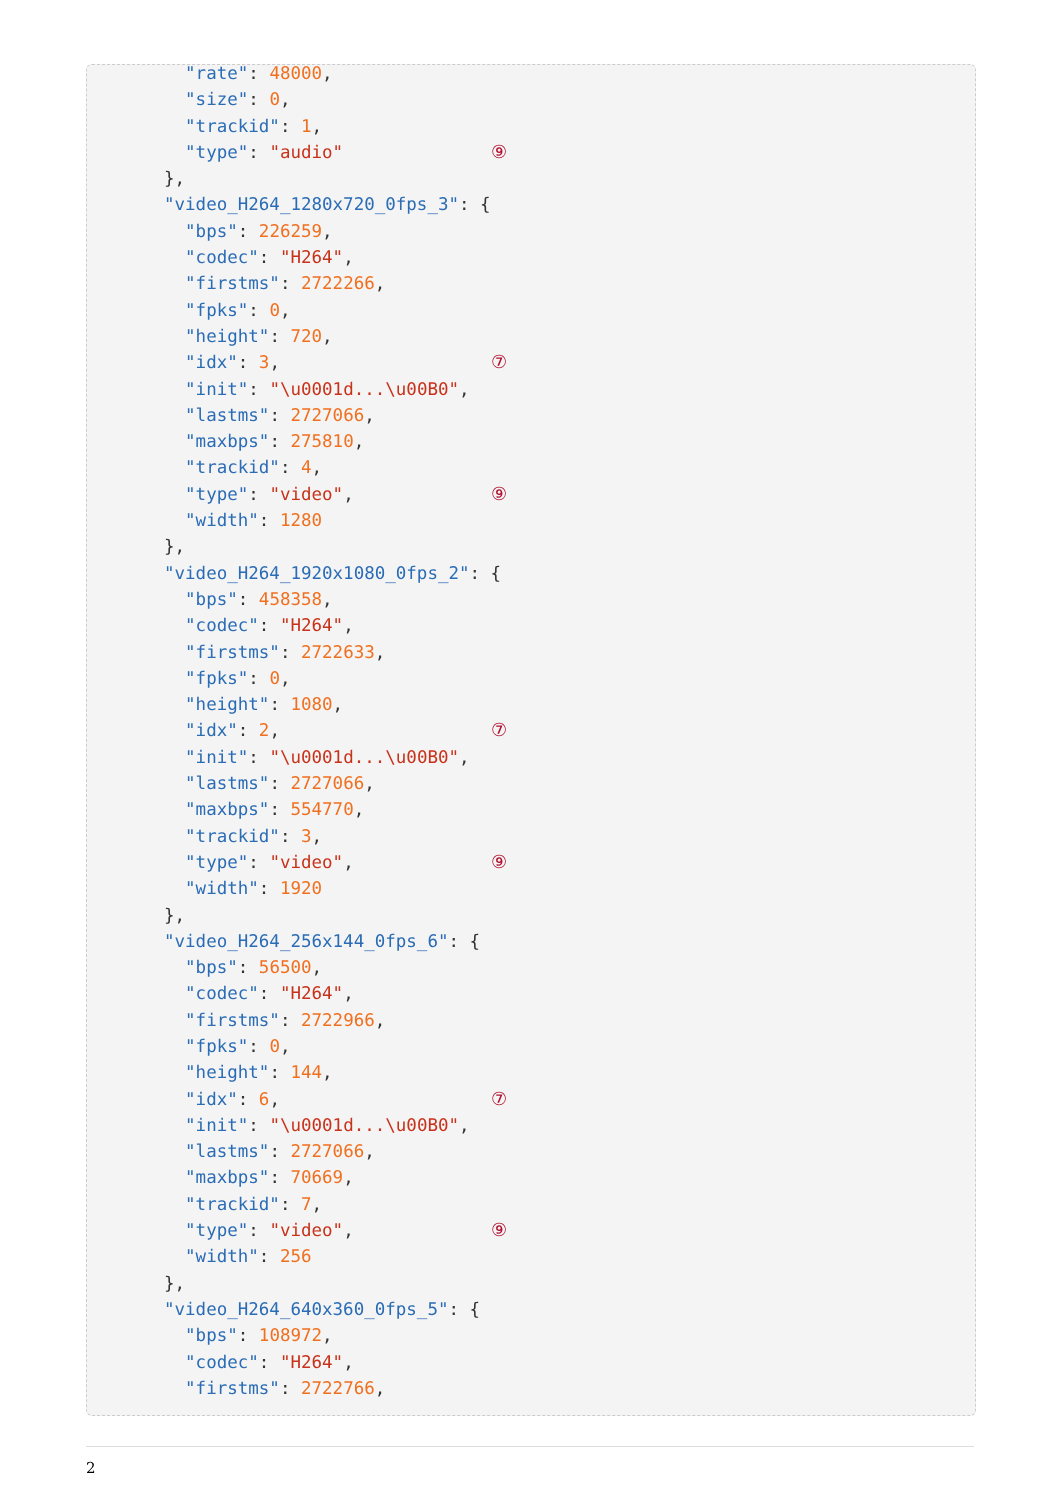"rate": 48000,
  "size": 0,
  "trackid": 1,
  "type": "audio"              ⑨
},
"video_H264_1280x720_0fps_3": {
  "bps": 226259,
  "codec": "H264",
  "firstms": 2722266,
  "fpks": 0,
  "height": 720,
  "idx": 3,                    ⑦
  "init": "\u0001d...\u00B0",
  "lastms": 2727066,
  "maxbps": 275810,
  "trackid": 4,
  "type": "video",             ⑨
  "width": 1280
},
"video_H264_1920x1080_0fps_2": {
  "bps": 458358,
  "codec": "H264",
  "firstms": 2722633,
  "fpks": 0,
  "height": 1080,
  "idx": 2,                    ⑦
  "init": "\u0001d...\u00B0",
  "lastms": 2727066,
  "maxbps": 554770,
  "trackid": 3,
  "type": "video",             ⑨
  "width": 1920
},
"video_H264_256x144_0fps_6": {
  "bps": 56500,
  "codec": "H264",
  "firstms": 2722966,
  "fpks": 0,
  "height": 144,
  "idx": 6,                    ⑦
  "init": "\u0001d...\u00B0",
  "lastms": 2727066,
  "maxbps": 70669,
  "trackid": 7,
  "type": "video",             ⑨
  "width": 256
},
"video_H264_640x360_0fps_5": {
  "bps": 108972,
  "codec": "H264",
  "firstms": 2722766,
2